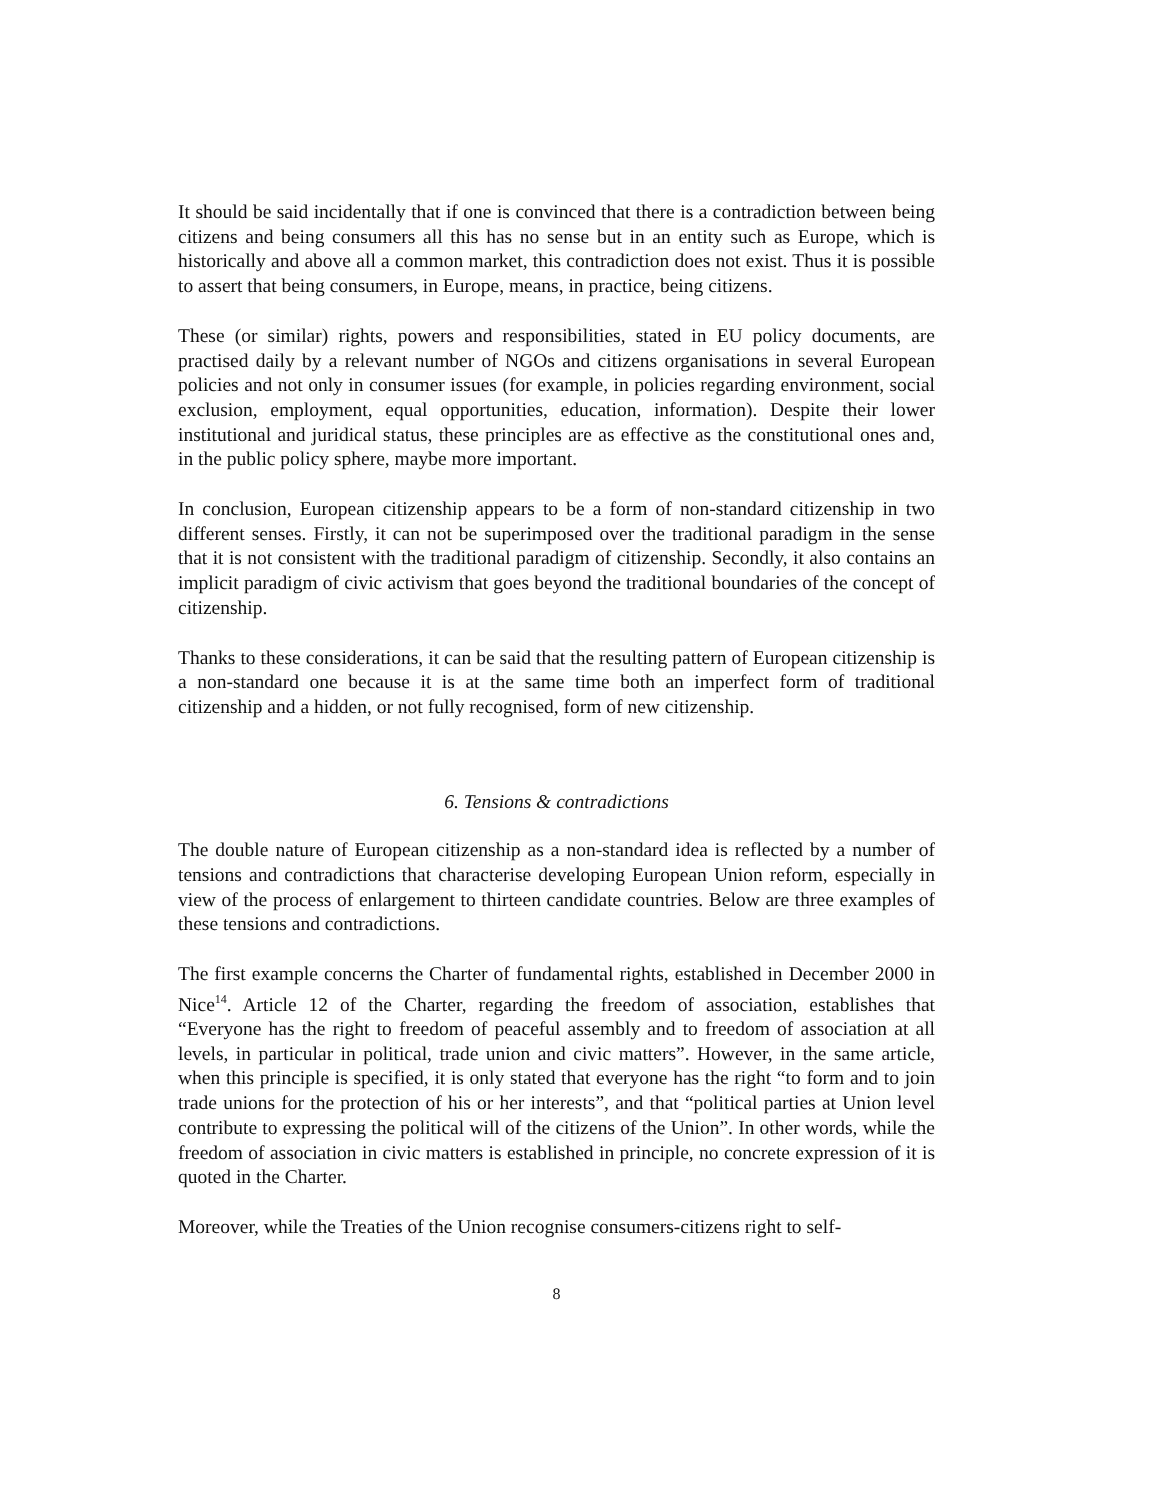It should be said incidentally that if one is convinced that there is a contradiction between being citizens and being consumers all this has no sense but in an entity such as Europe, which is historically and above all a common market, this contradiction does not exist. Thus it is possible to assert that being consumers, in Europe, means, in practice, being citizens.
These (or similar) rights, powers and responsibilities, stated in EU policy documents, are practised daily by a relevant number of NGOs and citizens organisations in several European policies and not only in consumer issues (for example, in policies regarding environment, social exclusion, employment, equal opportunities, education, information). Despite their lower institutional and juridical status, these principles are as effective as the constitutional ones and, in the public policy sphere, maybe more important.
In conclusion, European citizenship appears to be a form of non-standard citizenship in two different senses. Firstly, it can not be superimposed over the traditional paradigm in the sense that it is not consistent with the traditional paradigm of citizenship. Secondly, it also contains an implicit paradigm of civic activism that goes beyond the traditional boundaries of the concept of citizenship.
Thanks to these considerations, it can be said that the resulting pattern of European citizenship is a non-standard one because it is at the same time both an imperfect form of traditional citizenship and a hidden, or not fully recognised, form of new citizenship.
6. Tensions & contradictions
The double nature of European citizenship as a non-standard idea is reflected by a number of tensions and contradictions that characterise developing European Union reform, especially in view of the process of enlargement to thirteen candidate countries. Below are three examples of these tensions and contradictions.
The first example concerns the Charter of fundamental rights, established in December 2000 in Nice<sup>14</sup>. Article 12 of the Charter, regarding the freedom of association, establishes that “Everyone has the right to freedom of peaceful assembly and to freedom of association at all levels, in particular in political, trade union and civic matters”. However, in the same article, when this principle is specified, it is only stated that everyone has the right “to form and to join trade unions for the protection of his or her interests”, and that “political parties at Union level contribute to expressing the political will of the citizens of the Union”. In other words, while the freedom of association in civic matters is established in principle, no concrete expression of it is quoted in the Charter.
Moreover, while the Treaties of the Union recognise consumers-citizens right to self-
8